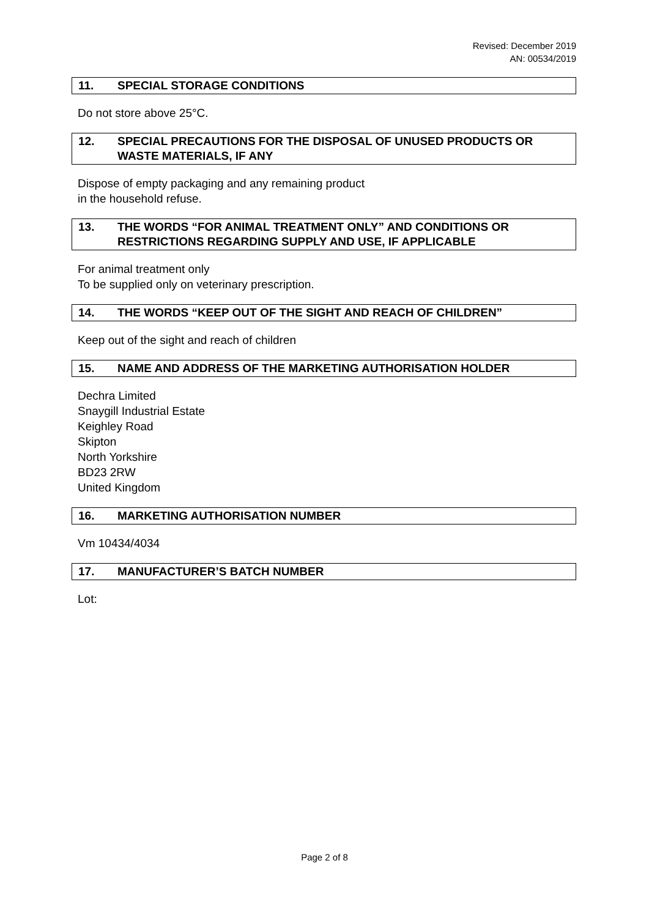Revised: December 2019
AN: 00534/2019
11. SPECIAL STORAGE CONDITIONS
Do not store above 25°C.
12. SPECIAL PRECAUTIONS FOR THE DISPOSAL OF UNUSED PRODUCTS OR WASTE MATERIALS, IF ANY
Dispose of empty packaging and any remaining product
in the household refuse.
13. THE WORDS “FOR ANIMAL TREATMENT ONLY” AND CONDITIONS OR RESTRICTIONS REGARDING SUPPLY AND USE, IF APPLICABLE
For animal treatment only
To be supplied only on veterinary prescription.
14. THE WORDS “KEEP OUT OF THE SIGHT AND REACH OF CHILDREN”
Keep out of the sight and reach of children
15. NAME AND ADDRESS OF THE MARKETING AUTHORISATION HOLDER
Dechra Limited
Snaygill Industrial Estate
Keighley Road
Skipton
North Yorkshire
BD23 2RW
United Kingdom
16. MARKETING AUTHORISATION NUMBER
Vm 10434/4034
17. MANUFACTURER’S BATCH NUMBER
Lot:
Page 2 of 8